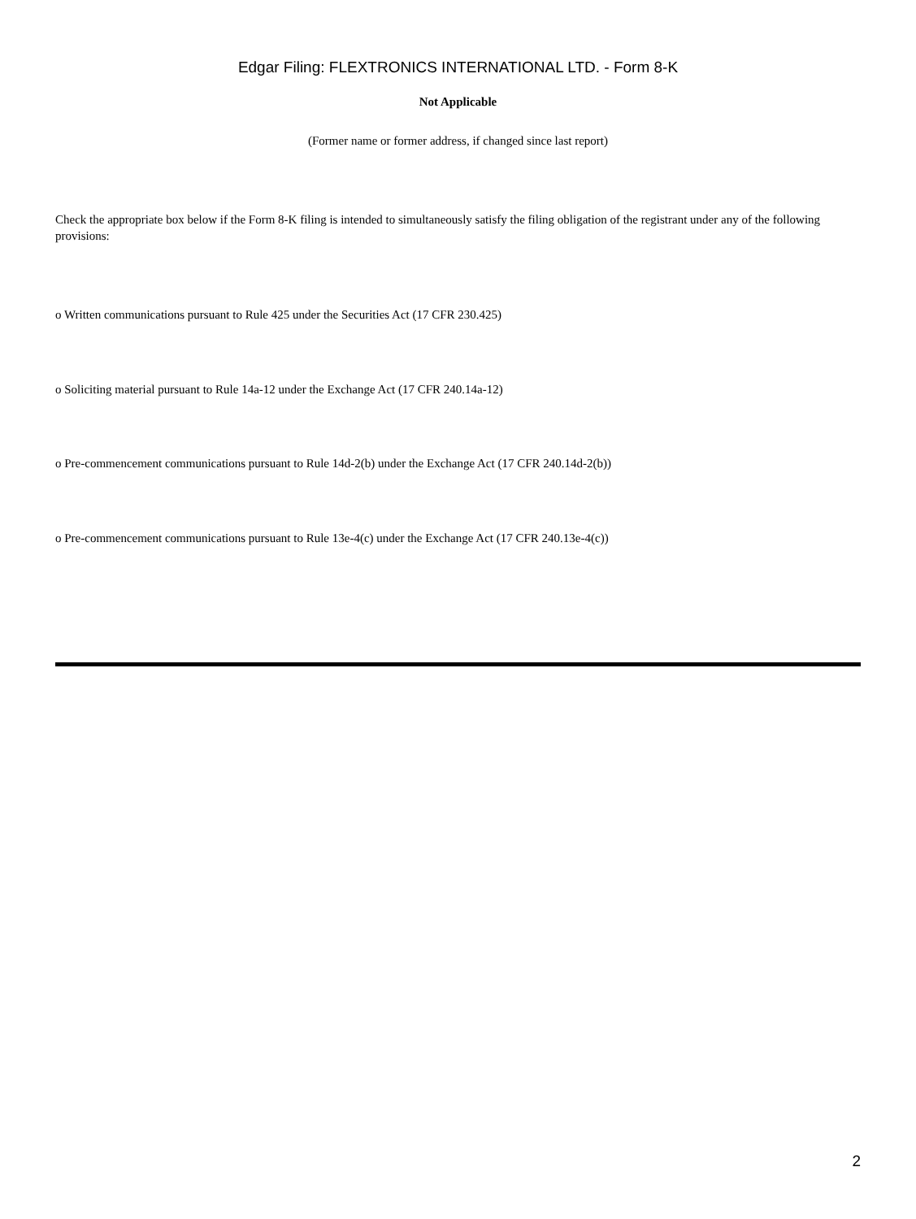Edgar Filing: FLEXTRONICS INTERNATIONAL LTD. - Form 8-K
Not Applicable
(Former name or former address, if changed since last report)
Check the appropriate box below if the Form 8-K filing is intended to simultaneously satisfy the filing obligation of the registrant under any of the following provisions:
o Written communications pursuant to Rule 425 under the Securities Act (17 CFR 230.425)
o Soliciting material pursuant to Rule 14a-12 under the Exchange Act (17 CFR 240.14a-12)
o Pre-commencement communications pursuant to Rule 14d-2(b) under the Exchange Act (17 CFR 240.14d-2(b))
o Pre-commencement communications pursuant to Rule 13e-4(c) under the Exchange Act (17 CFR 240.13e-4(c))
2